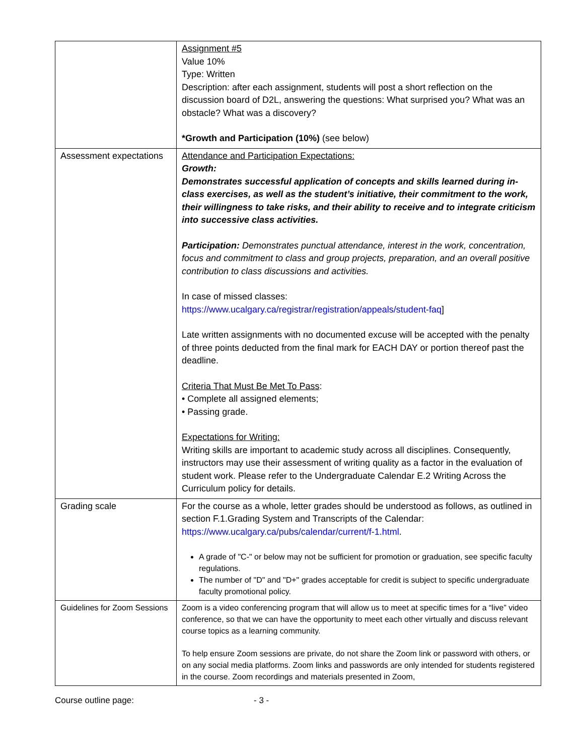| | Assignment #5 Value 10% Type: Written Description: after each assignment, students will post a short reflection on the discussion board of D2L, answering the questions: What surprised you? What was an obstacle? What was a discovery? *Growth and Participation (10%) (see below) |
| Assessment expectations | Attendance and Participation Expectations: Growth: Demonstrates successful application of concepts and skills learned during in-class exercises, as well as the student’s initiative, their commitment to the work, their willingness to take risks, and their ability to receive and to integrate criticism into successive class activities. Participation: Demonstrates punctual attendance, interest in the work, concentration, focus and commitment to class and group projects, preparation, and an overall positive contribution to class discussions and activities. In case of missed classes: https://www.ucalgary.ca/registrar/registration/appeals/student-faq ] Late written assignments with no documented excuse will be accepted with the penalty of three points deducted from the final mark for EACH DAY or portion thereof past the deadline. Criteria That Must Be Met To Pass : • Complete all assigned elements; • Passing grade. Expectations for Writing: Writing skills are important to academic study across all disciplines. Consequently, instructors may use their assessment of writing quality as a factor in the evaluation of student work. Please refer to the Undergraduate Calendar E.2 Writing Across the Curriculum policy for details. |
| Grading scale | For the course as a whole, letter grades should be understood as follows, as outlined in section F.1.Grading System and Transcripts of the Calendar: https://www.ucalgary.ca/pubs/calendar/current/f-1.html . A grade of "C-" or below may not be sufficient for promotion or graduation, see specific faculty regulations. The number of "D" and "D+" grades acceptable for credit is subject to specific undergraduate faculty promotional policy. |
| Guidelines for Zoom Sessions | Zoom is a video conferencing program that will allow us to meet at specific times for a “live” video conference, so that we can have the opportunity to meet each other virtually and discuss relevant course topics as a learning community. To help ensure Zoom sessions are private, do not share the Zoom link or password with others, or on any social media platforms. Zoom links and passwords are only intended for students registered in the course. Zoom recordings and materials presented in Zoom, |
Course outline page: - 3 -